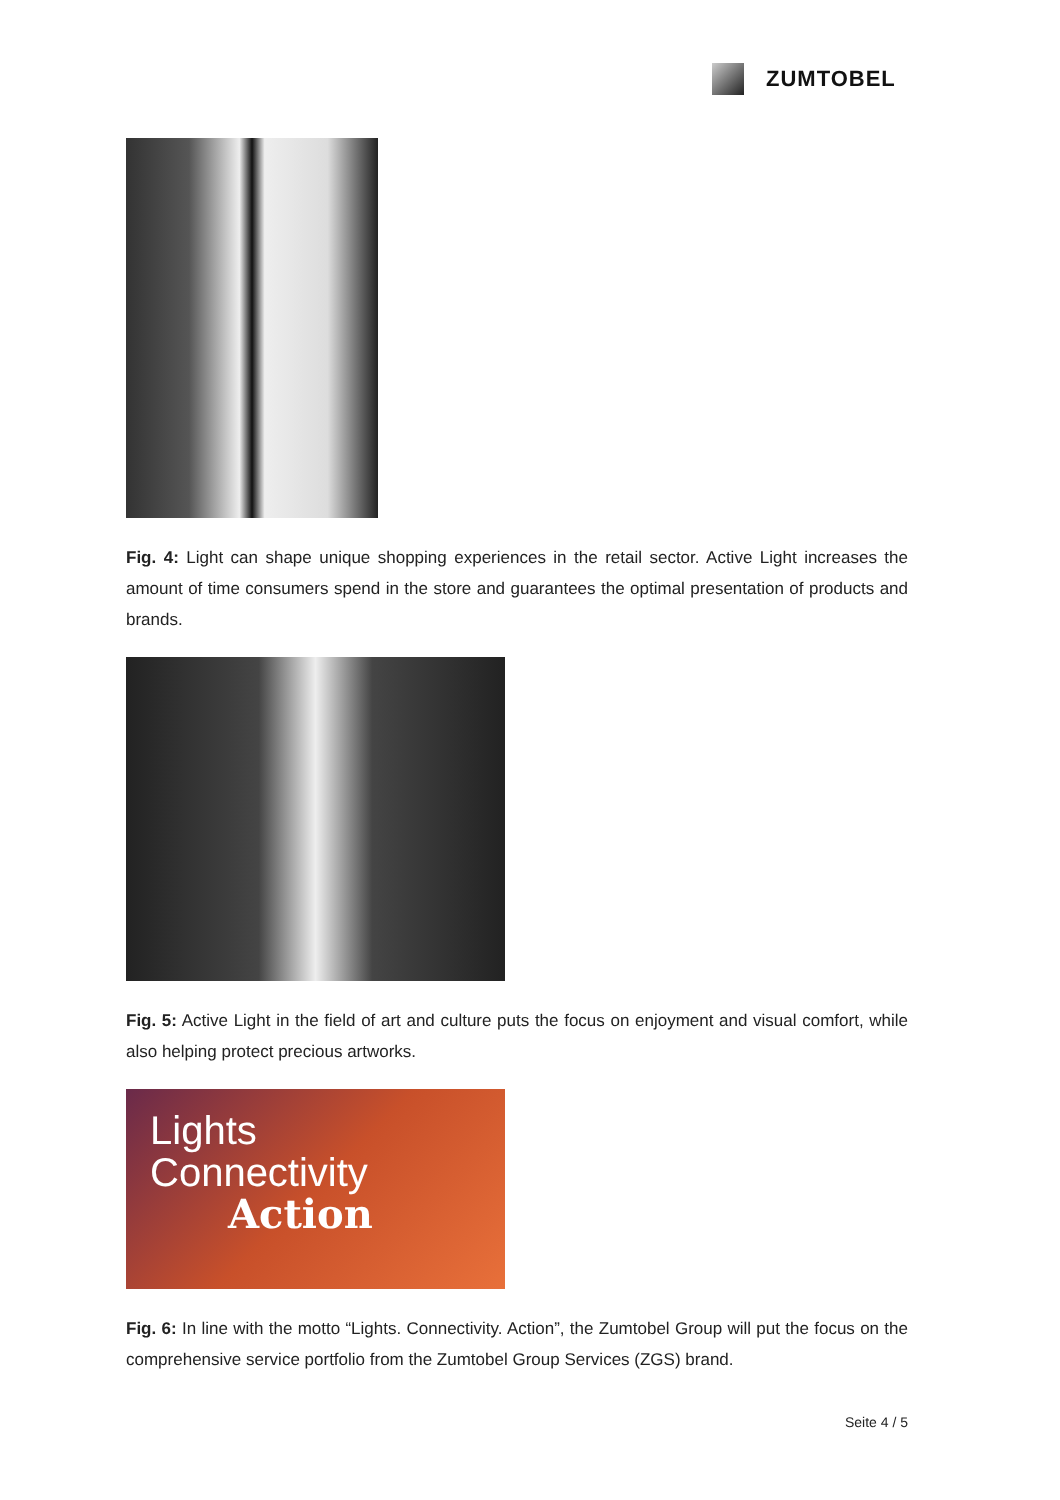ZUMTOBEL
Fig. 4: Light can shape unique shopping experiences in the retail sector. Active Light increases the amount of time consumers spend in the store and guarantees the optimal presentation of products and brands.
Fig. 5: Active Light in the field of art and culture puts the focus on enjoyment and visual comfort, while also helping protect precious artworks.
Lights
Connectivity
Action
Fig. 6: In line with the motto “Lights. Connectivity. Action”, the Zumtobel Group will put the focus on the comprehensive service portfolio from the Zumtobel Group Services (ZGS) brand.
Seite 4 / 5